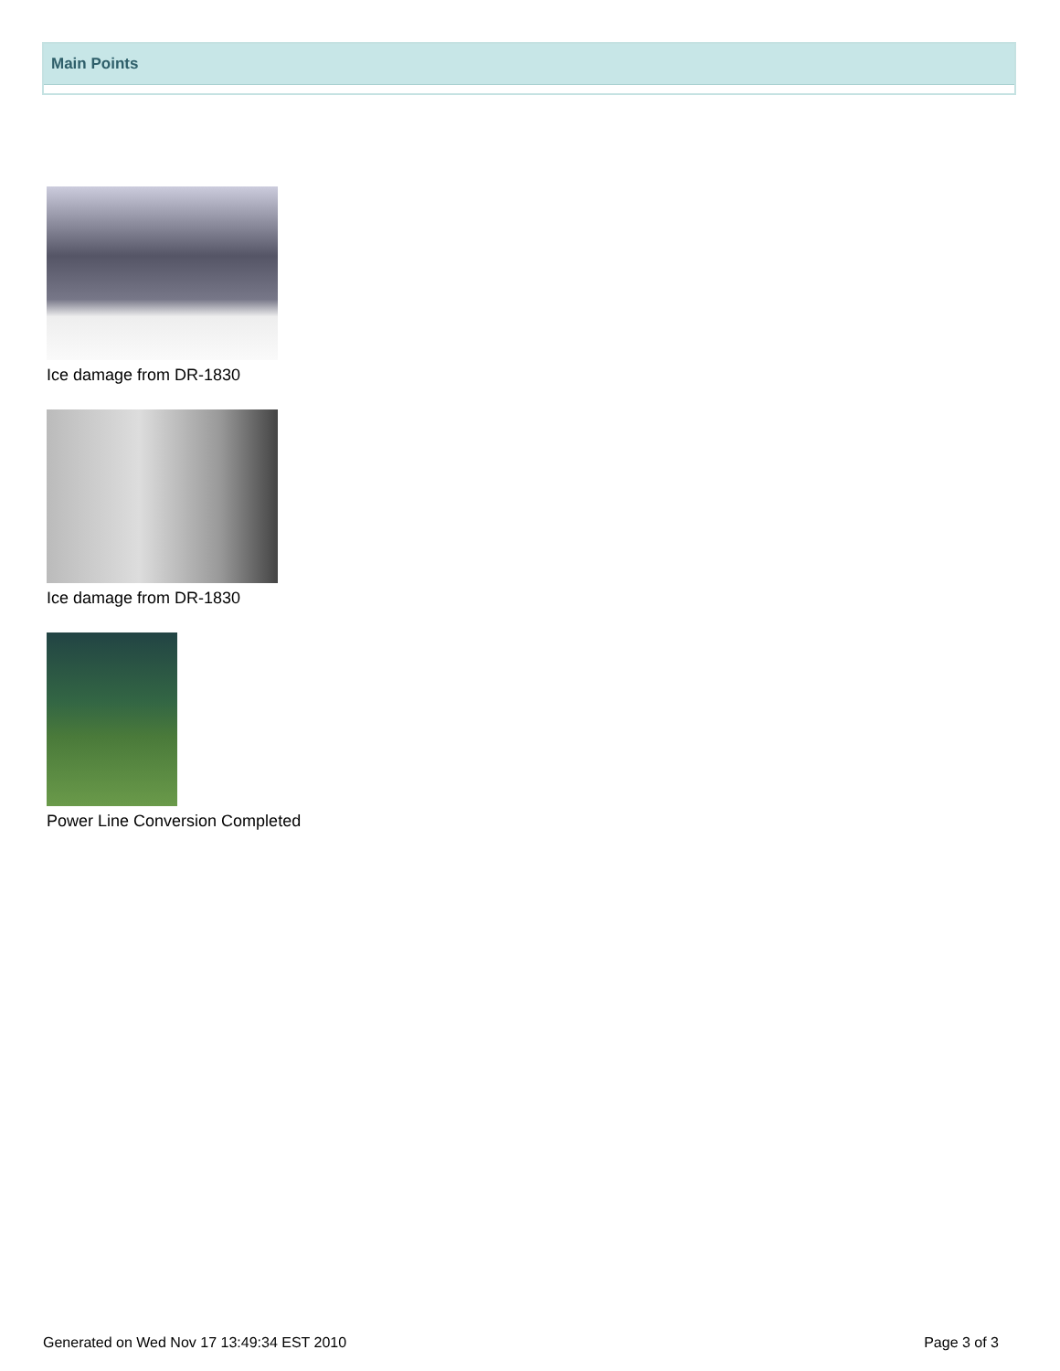Main Points
Ice damage from DR-1830
Ice damage from DR-1830
Power Line Conversion Completed
Generated on Wed Nov 17 13:49:34 EST 2010 Page 3 of 3